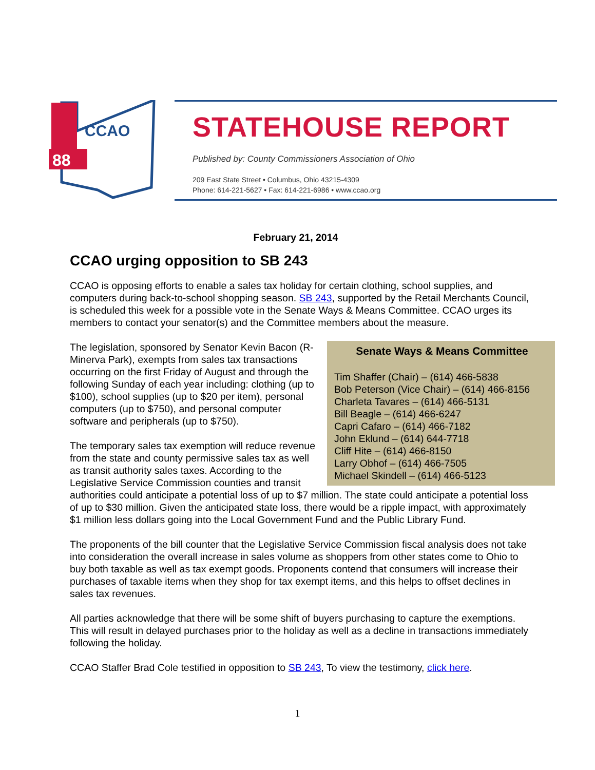88
CCAO
STATEHOUSE REPORT
Published by: County Commissioners Association of Ohio
209 East State Street • Columbus, Ohio 43215-4309
Phone: 614-221-5627 • Fax: 614-221-6986 • www.ccao.org
February 21, 2014
CCAO urging opposition to SB 243
CCAO is opposing efforts to enable a sales tax holiday for certain clothing, school supplies, and computers during back-to-school shopping season. SB 243, supported by the Retail Merchants Council, is scheduled this week for a possible vote in the Senate Ways & Means Committee. CCAO urges its members to contact your senator(s) and the Committee members about the measure.
Senate Ways & Means Committee
Tim Shaffer (Chair) – (614) 466-5838
Bob Peterson (Vice Chair) – (614) 466-8156
Charleta Tavares – (614) 466-5131
Bill Beagle – (614) 466-6247
Capri Cafaro – (614) 466-7182
John Eklund – (614) 644-7718
Cliff Hite – (614) 466-8150
Larry Obhof – (614) 466-7505
Michael Skindell – (614) 466-5123
The legislation, sponsored by Senator Kevin Bacon (R-Minerva Park), exempts from sales tax transactions occurring on the first Friday of August and through the following Sunday of each year including: clothing (up to $100), school supplies (up to $20 per item), personal computers (up to $750), and personal computer software and peripherals (up to $750).
The temporary sales tax exemption will reduce revenue from the state and county permissive sales tax as well as transit authority sales taxes. According to the Legislative Service Commission counties and transit authorities could anticipate a potential loss of up to $7 million. The state could anticipate a potential loss of up to $30 million. Given the anticipated state loss, there would be a ripple impact, with approximately $1 million less dollars going into the Local Government Fund and the Public Library Fund.
The proponents of the bill counter that the Legislative Service Commission fiscal analysis does not take into consideration the overall increase in sales volume as shoppers from other states come to Ohio to buy both taxable as well as tax exempt goods. Proponents contend that consumers will increase their purchases of taxable items when they shop for tax exempt items, and this helps to offset declines in sales tax revenues.
All parties acknowledge that there will be some shift of buyers purchasing to capture the exemptions. This will result in delayed purchases prior to the holiday as well as a decline in transactions immediately following the holiday.
CCAO Staffer Brad Cole testified in opposition to SB 243, To view the testimony, click here.
1